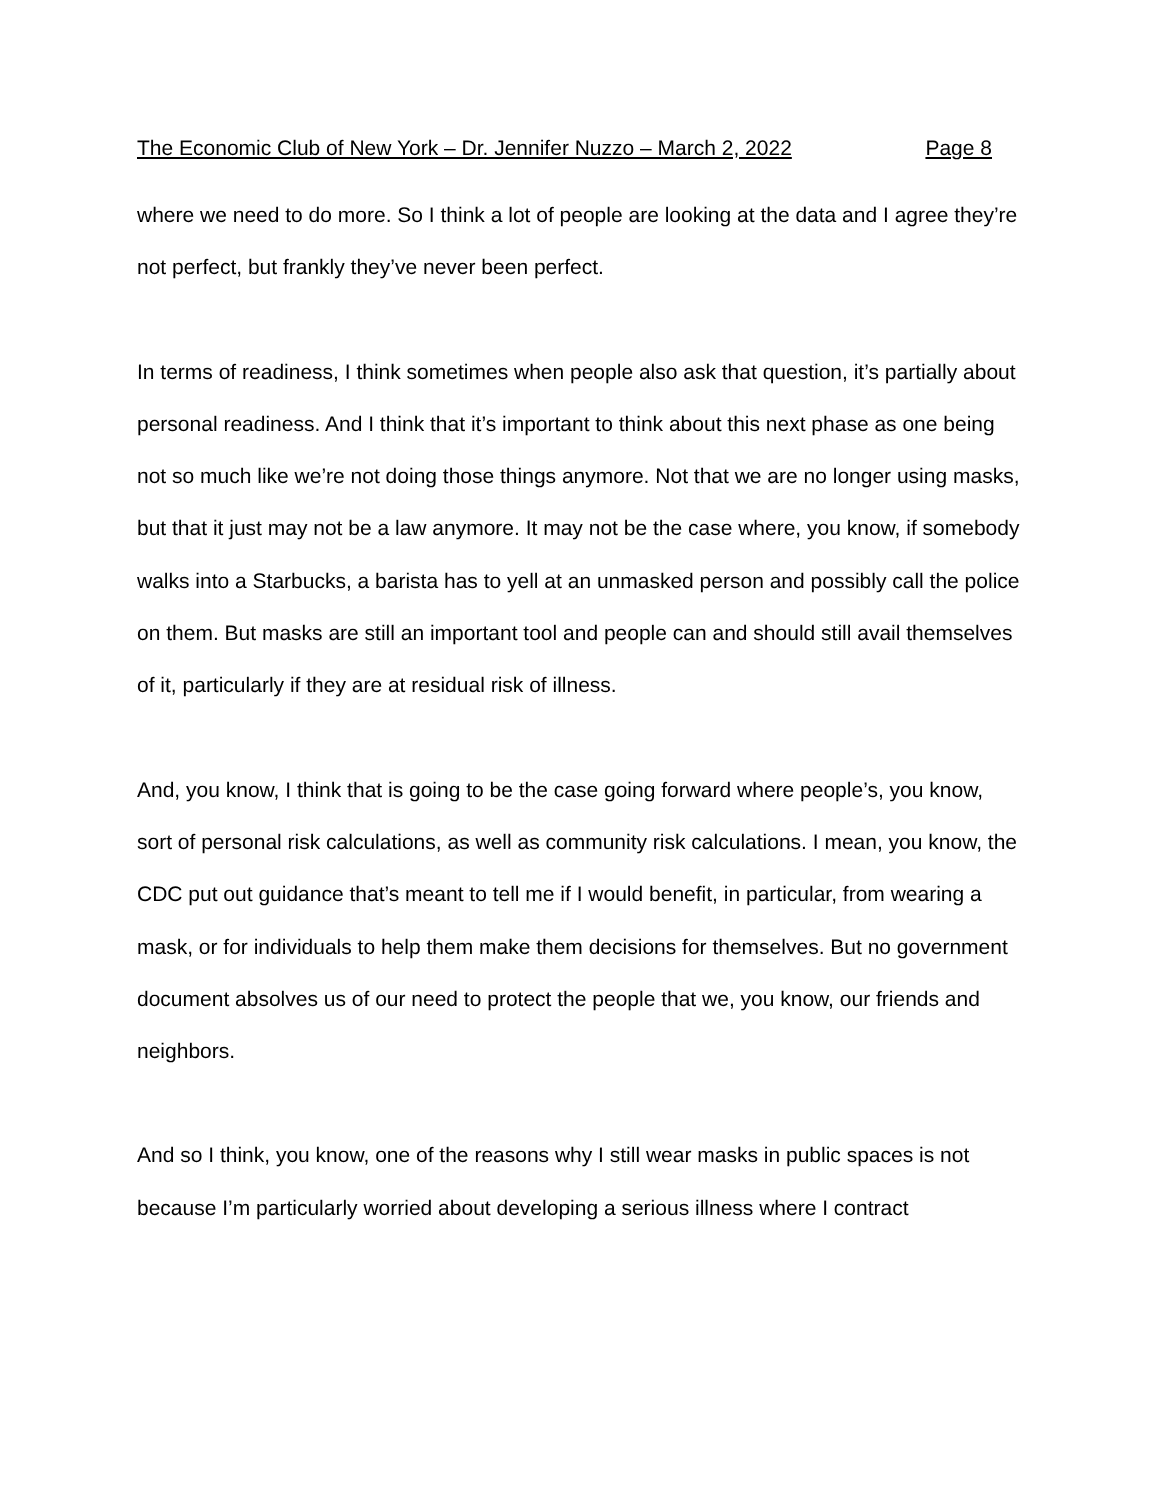The Economic Club of New York – Dr. Jennifer Nuzzo – March 2, 2022 Page 8
where we need to do more. So I think a lot of people are looking at the data and I agree they’re not perfect, but frankly they’ve never been perfect.
In terms of readiness, I think sometimes when people also ask that question, it’s partially about personal readiness. And I think that it’s important to think about this next phase as one being not so much like we’re not doing those things anymore. Not that we are no longer using masks, but that it just may not be a law anymore. It may not be the case where, you know, if somebody walks into a Starbucks, a barista has to yell at an unmasked person and possibly call the police on them. But masks are still an important tool and people can and should still avail themselves of it, particularly if they are at residual risk of illness.
And, you know, I think that is going to be the case going forward where people’s, you know, sort of personal risk calculations, as well as community risk calculations. I mean, you know, the CDC put out guidance that’s meant to tell me if I would benefit, in particular, from wearing a mask, or for individuals to help them make them decisions for themselves. But no government document absolves us of our need to protect the people that we, you know, our friends and neighbors.
And so I think, you know, one of the reasons why I still wear masks in public spaces is not because I’m particularly worried about developing a serious illness where I contract